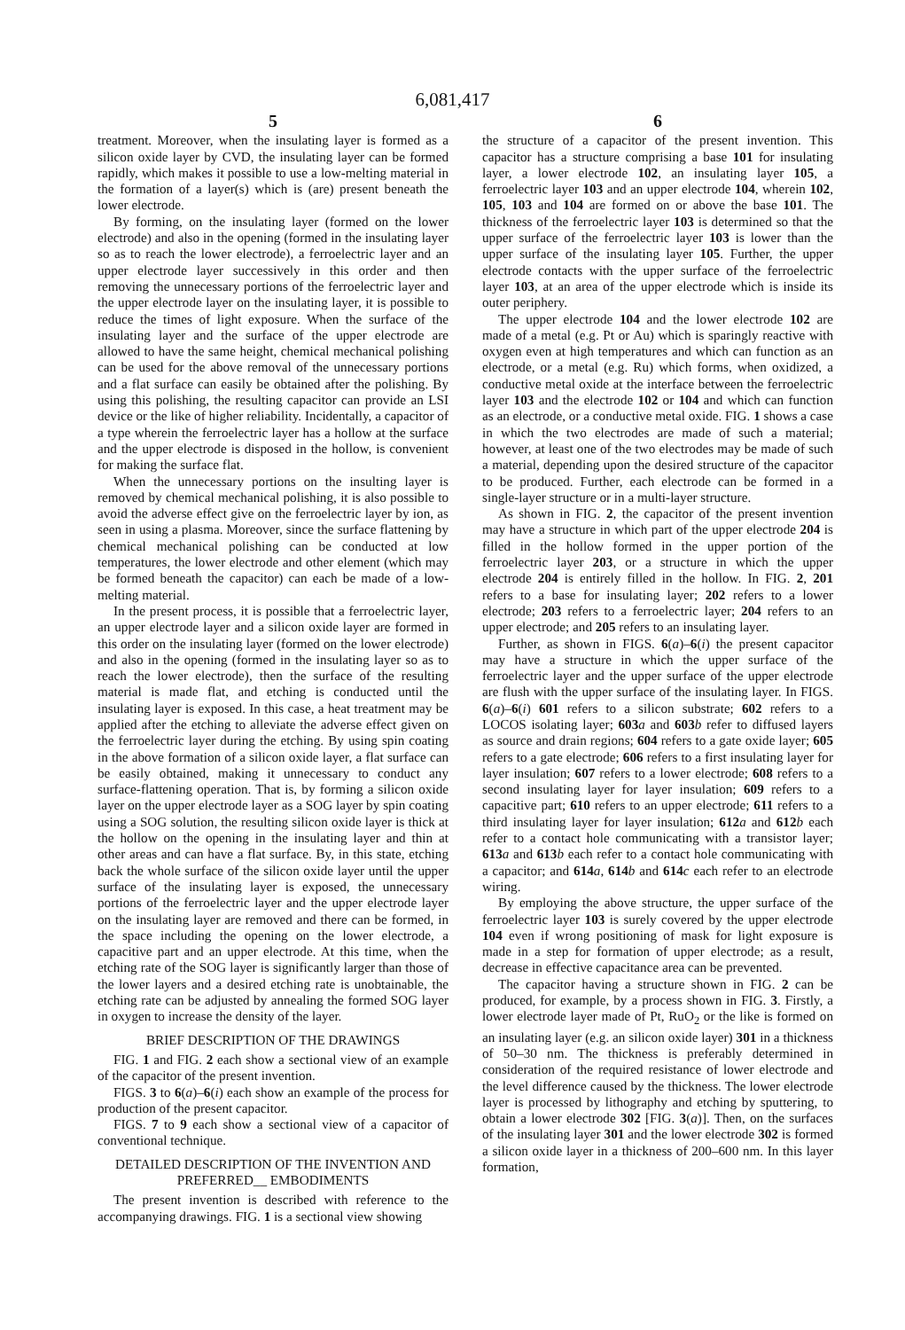6,081,417
5
treatment. Moreover, when the insulating layer is formed as a silicon oxide layer by CVD, the insulating layer can be formed rapidly, which makes it possible to use a low-melting material in the formation of a layer(s) which is (are) present beneath the lower electrode.
By forming, on the insulating layer (formed on the lower electrode) and also in the opening (formed in the insulating layer so as to reach the lower electrode), a ferroelectric layer and an upper electrode layer successively in this order and then removing the unnecessary portions of the ferroelectric layer and the upper electrode layer on the insulating layer, it is possible to reduce the times of light exposure. When the surface of the insulating layer and the surface of the upper electrode are allowed to have the same height, chemical mechanical polishing can be used for the above removal of the unnecessary portions and a flat surface can easily be obtained after the polishing. By using this polishing, the resulting capacitor can provide an LSI device or the like of higher reliability. Incidentally, a capacitor of a type wherein the ferroelectric layer has a hollow at the surface and the upper electrode is disposed in the hollow, is convenient for making the surface flat.
When the unnecessary portions on the insulting layer is removed by chemical mechanical polishing, it is also possible to avoid the adverse effect give on the ferroelectric layer by ion, as seen in using a plasma. Moreover, since the surface flattening by chemical mechanical polishing can be conducted at low temperatures, the lower electrode and other element (which may be formed beneath the capacitor) can each be made of a low-melting material.
In the present process, it is possible that a ferroelectric layer, an upper electrode layer and a silicon oxide layer are formed in this order on the insulating layer (formed on the lower electrode) and also in the opening (formed in the insulating layer so as to reach the lower electrode), then the surface of the resulting material is made flat, and etching is conducted until the insulating layer is exposed. In this case, a heat treatment may be applied after the etching to alleviate the adverse effect given on the ferroelectric layer during the etching. By using spin coating in the above formation of a silicon oxide layer, a flat surface can be easily obtained, making it unnecessary to conduct any surface-flattening operation. That is, by forming a silicon oxide layer on the upper electrode layer as a SOG layer by spin coating using a SOG solution, the resulting silicon oxide layer is thick at the hollow on the opening in the insulating layer and thin at other areas and can have a flat surface. By, in this state, etching back the whole surface of the silicon oxide layer until the upper surface of the insulating layer is exposed, the unnecessary portions of the ferroelectric layer and the upper electrode layer on the insulating layer are removed and there can be formed, in the space including the opening on the lower electrode, a capacitive part and an upper electrode. At this time, when the etching rate of the SOG layer is significantly larger than those of the lower layers and a desired etching rate is unobtainable, the etching rate can be adjusted by annealing the formed SOG layer in oxygen to increase the density of the layer.
BRIEF DESCRIPTION OF THE DRAWINGS
FIG. 1 and FIG. 2 each show a sectional view of an example of the capacitor of the present invention.
FIGS. 3 to 6(a)–6(i) each show an example of the process for production of the present capacitor.
FIGS. 7 to 9 each show a sectional view of a capacitor of conventional technique.
DETAILED DESCRIPTION OF THE INVENTION AND PREFERRED__ EMBODIMENTS
The present invention is described with reference to the accompanying drawings. FIG. 1 is a sectional view showing
6
the structure of a capacitor of the present invention. This capacitor has a structure comprising a base 101 for insulating layer, a lower electrode 102, an insulating layer 105, a ferroelectric layer 103 and an upper electrode 104, wherein 102, 105, 103 and 104 are formed on or above the base 101. The thickness of the ferroelectric layer 103 is determined so that the upper surface of the ferroelectric layer 103 is lower than the upper surface of the insulating layer 105. Further, the upper electrode contacts with the upper surface of the ferroelectric layer 103, at an area of the upper electrode which is inside its outer periphery.
The upper electrode 104 and the lower electrode 102 are made of a metal (e.g. Pt or Au) which is sparingly reactive with oxygen even at high temperatures and which can function as an electrode, or a metal (e.g. Ru) which forms, when oxidized, a conductive metal oxide at the interface between the ferroelectric layer 103 and the electrode 102 or 104 and which can function as an electrode, or a conductive metal oxide. FIG. 1 shows a case in which the two electrodes are made of such a material; however, at least one of the two electrodes may be made of such a material, depending upon the desired structure of the capacitor to be produced. Further, each electrode can be formed in a single-layer structure or in a multi-layer structure.
As shown in FIG. 2, the capacitor of the present invention may have a structure in which part of the upper electrode 204 is filled in the hollow formed in the upper portion of the ferroelectric layer 203, or a structure in which the upper electrode 204 is entirely filled in the hollow. In FIG. 2, 201 refers to a base for insulating layer; 202 refers to a lower electrode; 203 refers to a ferroelectric layer; 204 refers to an upper electrode; and 205 refers to an insulating layer.
Further, as shown in FIGS. 6(a)–6(i) the present capacitor may have a structure in which the upper surface of the ferroelectric layer and the upper surface of the upper electrode are flush with the upper surface of the insulating layer. In FIGS. 6(a)–6(i) 601 refers to a silicon substrate; 602 refers to a LOCOS isolating layer; 603 a and 603 b refer to diffused layers as source and drain regions; 604 refers to a gate oxide layer; 605 refers to a gate electrode; 606 refers to a first insulating layer for layer insulation; 607 refers to a lower electrode; 608 refers to a second insulating layer for layer insulation; 609 refers to a capacitive part; 610 refers to an upper electrode; 611 refers to a third insulating layer for layer insulation; 612 a and 612 b each refer to a contact hole communicating with a transistor layer; 613 a and 613 b each refer to a contact hole communicating with a capacitor; and 614 a, 614 b and 614 c each refer to an electrode wiring.
By employing the above structure, the upper surface of the ferroelectric layer 103 is surely covered by the upper electrode 104 even if wrong positioning of mask for light exposure is made in a step for formation of upper electrode; as a result, decrease in effective capacitance area can be prevented.
The capacitor having a structure shown in FIG. 2 can be produced, for example, by a process shown in FIG. 3. Firstly, a lower electrode layer made of Pt, RuO<sub>2</sub> or the like is formed on an insulating layer (e.g. an silicon oxide layer) 301 in a thickness of 50–30 nm. The thickness is preferably determined in consideration of the required resistance of lower electrode and the level difference caused by the thickness. The lower electrode layer is processed by lithography and etching by sputtering, to obtain a lower electrode 302 [FIG. 3(a)]. Then, on the surfaces of the insulating layer 301 and the lower electrode 302 is formed a silicon oxide layer in a thickness of 200–600 nm. In this layer formation,